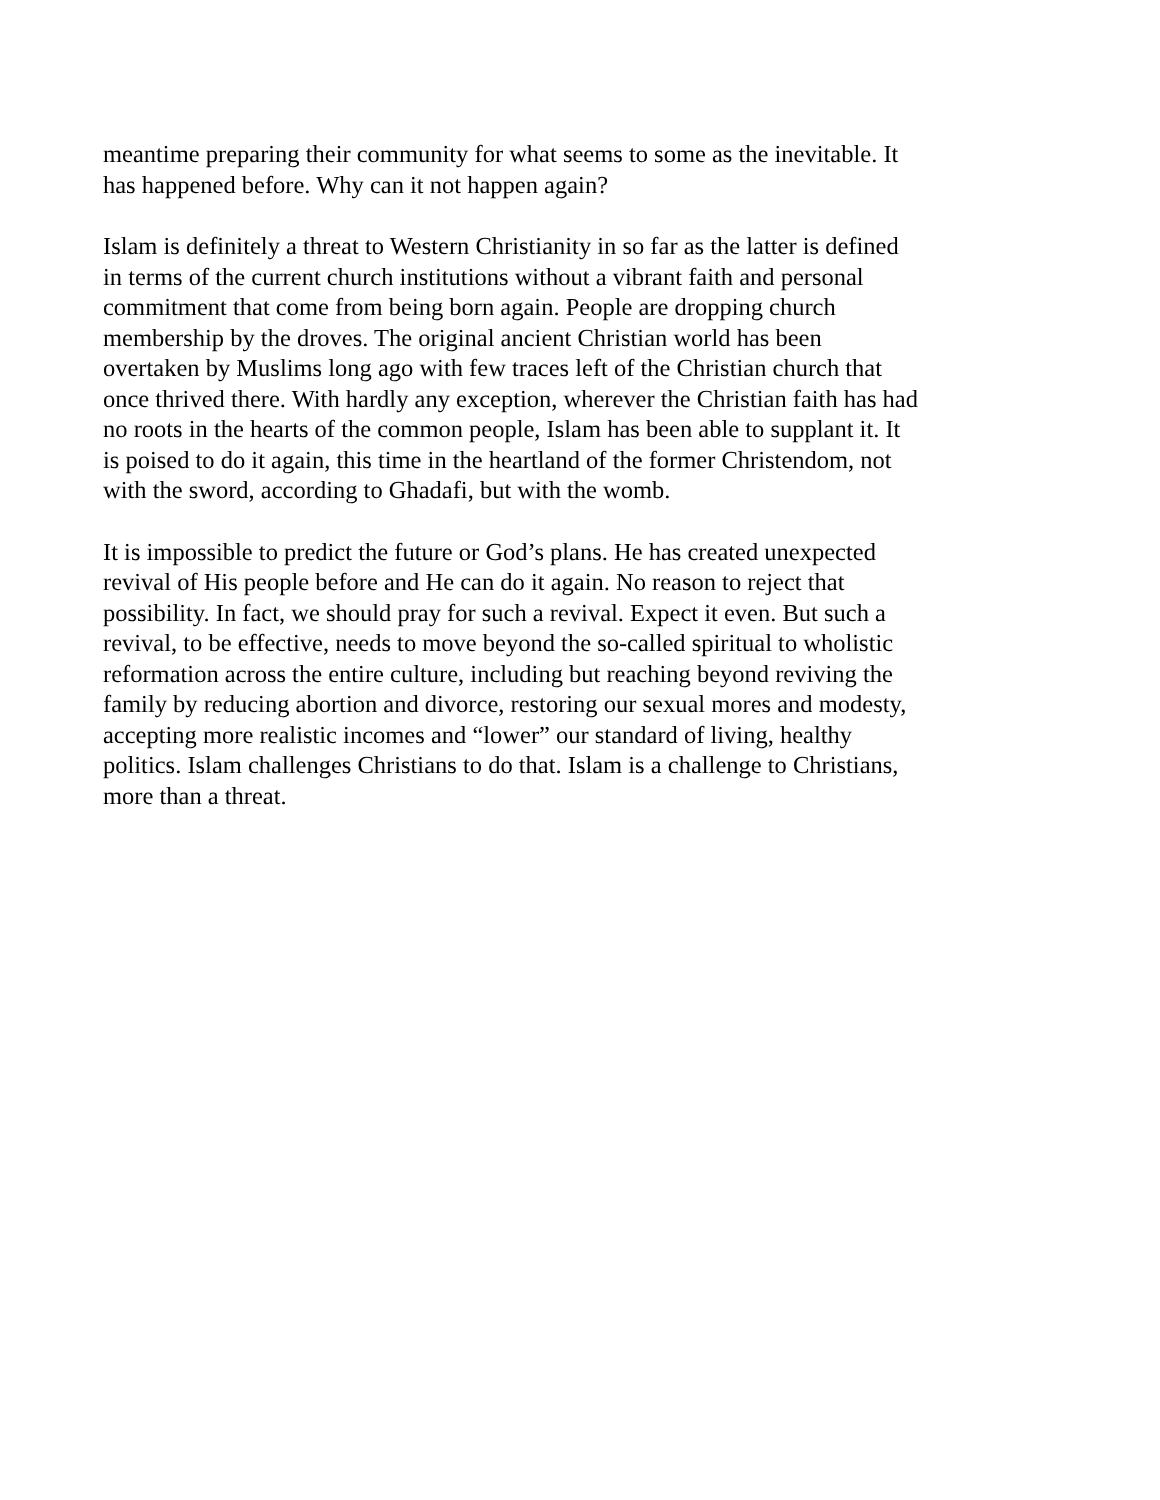meantime preparing their community for what seems to some as the inevitable. It has happened before. Why can it not happen again?
Islam is definitely a threat to Western Christianity in so far as the latter is defined in terms of the current church institutions without a vibrant faith and personal commitment that come from being born again. People are dropping church membership by the droves. The original ancient Christian world has been overtaken by Muslims long ago with few traces left of the Christian church that once thrived there. With hardly any exception, wherever the Christian faith has had no roots in the hearts of the common people, Islam has been able to supplant it. It is poised to do it again, this time in the heartland of the former Christendom, not with the sword, according to Ghadafi, but with the womb.
It is impossible to predict the future or God’s plans. He has created unexpected revival of His people before and He can do it again. No reason to reject that possibility. In fact, we should pray for such a revival. Expect it even. But such a revival, to be effective, needs to move beyond the so-called spiritual to wholistic reformation across the entire culture, including but reaching beyond reviving the family by reducing abortion and divorce, restoring our sexual mores and modesty, accepting more realistic incomes and “lower” our standard of living, healthy politics. Islam challenges Christians to do that. Islam is a challenge to Christians, more than a threat.